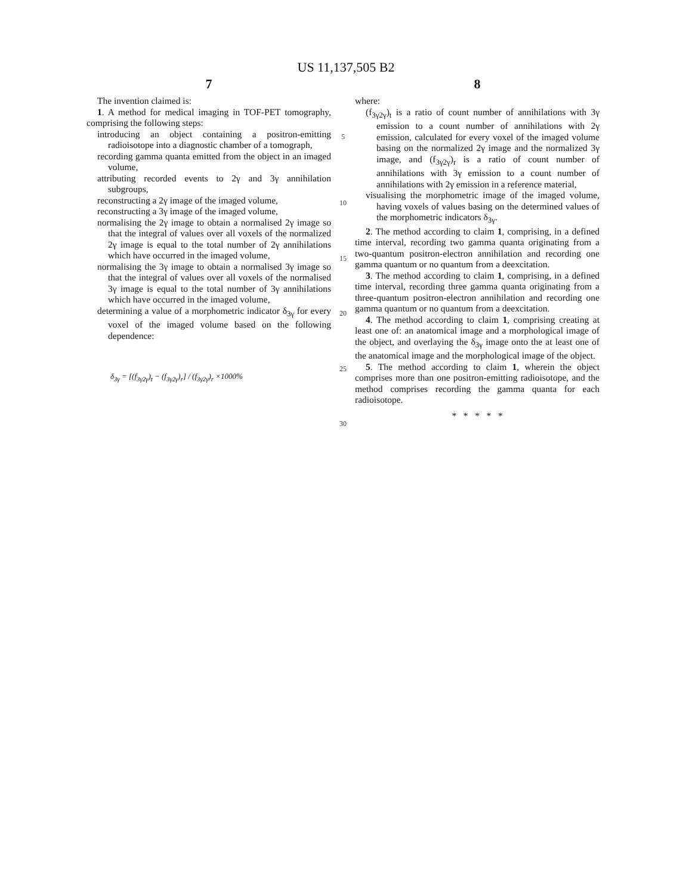US 11,137,505 B2
7
The invention claimed is:
1. A method for medical imaging in TOF-PET tomography, comprising the following steps:
introducing an object containing a positron-emitting radioisotope into a diagnostic chamber of a tomograph,
recording gamma quanta emitted from the object in an imaged volume,
attributing recorded events to 2γ and 3γ annihilation subgroups,
reconstructing a 2γ image of the imaged volume,
reconstructing a 3γ image of the imaged volume,
normalising the 2γ image to obtain a normalised 2γ image so that the integral of values over all voxels of the normalized 2γ image is equal to the total number of 2γ annihilations which have occurred in the imaged volume,
normalising the 3γ image to obtain a normalised 3γ image so that the integral of values over all voxels of the normalised 3γ image is equal to the total number of 3γ annihilations which have occurred in the imaged volume,
determining a value of a morphometric indicator δ<sub>3γ</sub> for every voxel of the imaged volume based on the following dependence:
δ<sub>3γ</sub> = [(f<sub>3γ2γ</sub>)<sub>t</sub> − (f<sub>3γ2γ</sub>)<sub>r</sub>] / (f<sub>3γ2γ</sub>)<sub>r</sub> ×1000%
5
10
15
20
25
30
8
where:
(f<sub>3γ2γ</sub>)<sub>t</sub> is a ratio of count number of annihilations with 3γ emission to a count number of annihilations with 2γ emission, calculated for every voxel of the imaged volume basing on the normalized 2γ image and the normalized 3γ image, and (f<sub>3γ2γ</sub>)<sub>r</sub> is a ratio of count number of annihilations with 3γ emission to a count number of annihilations with 2γ emission in a reference material,
visualising the morphometric image of the imaged volume, having voxels of values basing on the determined values of the morphometric indicators δ<sub>3γ</sub>.
2. The method according to claim 1, comprising, in a defined time interval, recording two gamma quanta originating from a two-quantum positron-electron annihilation and recording one gamma quantum or no quantum from a deexcitation.
3. The method according to claim 1, comprising, in a defined time interval, recording three gamma quanta originating from a three-quantum positron-electron annihilation and recording one gamma quantum or no quantum from a deexcitation.
4. The method according to claim 1, comprising creating at least one of: an anatomical image and a morphological image of the object, and overlaying the δ<sub>3γ</sub> image onto the at least one of the anatomical image and the morphological image of the object.
5. The method according to claim 1, wherein the object comprises more than one positron-emitting radioisotope, and the method comprises recording the gamma quanta for each radioisotope.
* * * * *